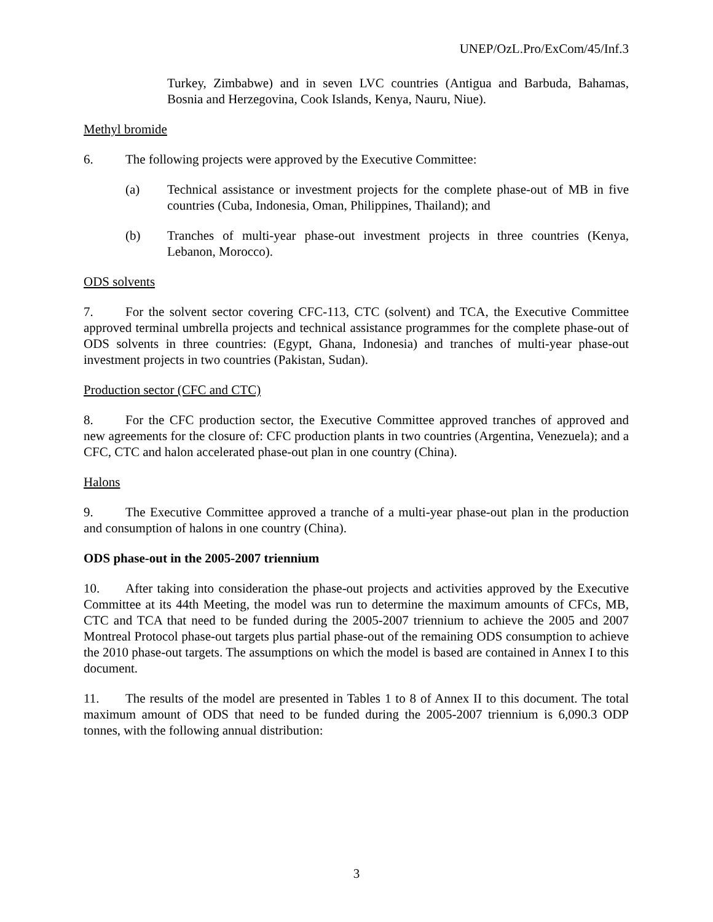UNEP/OzL.Pro/ExCom/45/Inf.3
Turkey, Zimbabwe) and in seven LVC countries (Antigua and Barbuda, Bahamas, Bosnia and Herzegovina, Cook Islands, Kenya, Nauru, Niue).
Methyl bromide
6. The following projects were approved by the Executive Committee:
(a) Technical assistance or investment projects for the complete phase-out of MB in five countries (Cuba, Indonesia, Oman, Philippines, Thailand); and
(b) Tranches of multi-year phase-out investment projects in three countries (Kenya, Lebanon, Morocco).
ODS solvents
7. For the solvent sector covering CFC-113, CTC (solvent) and TCA, the Executive Committee approved terminal umbrella projects and technical assistance programmes for the complete phase-out of ODS solvents in three countries: (Egypt, Ghana, Indonesia) and tranches of multi-year phase-out investment projects in two countries (Pakistan, Sudan).
Production sector (CFC and CTC)
8. For the CFC production sector, the Executive Committee approved tranches of approved and new agreements for the closure of: CFC production plants in two countries (Argentina, Venezuela); and a CFC, CTC and halon accelerated phase-out plan in one country (China).
Halons
9. The Executive Committee approved a tranche of a multi-year phase-out plan in the production and consumption of halons in one country (China).
ODS phase-out in the 2005-2007 triennium
10. After taking into consideration the phase-out projects and activities approved by the Executive Committee at its 44th Meeting, the model was run to determine the maximum amounts of CFCs, MB, CTC and TCA that need to be funded during the 2005-2007 triennium to achieve the 2005 and 2007 Montreal Protocol phase-out targets plus partial phase-out of the remaining ODS consumption to achieve the 2010 phase-out targets. The assumptions on which the model is based are contained in Annex I to this document.
11. The results of the model are presented in Tables 1 to 8 of Annex II to this document. The total maximum amount of ODS that need to be funded during the 2005-2007 triennium is 6,090.3 ODP tonnes, with the following annual distribution:
3